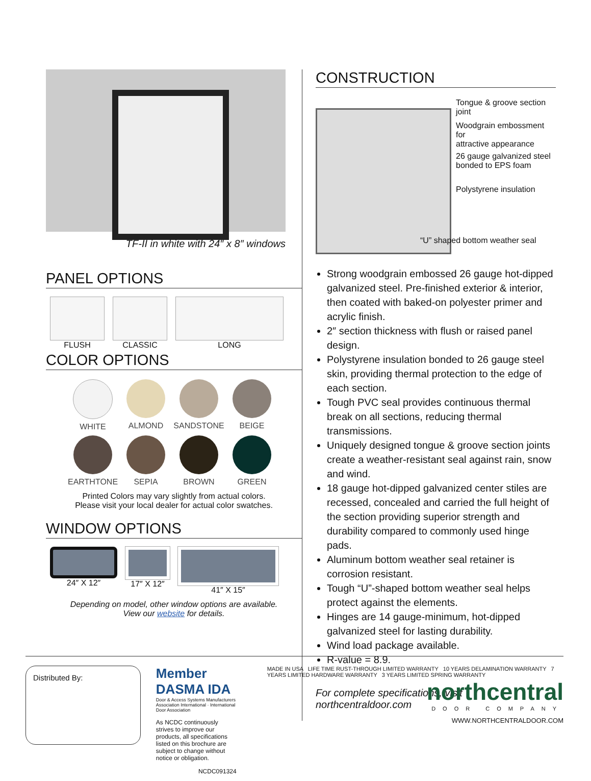TF-II in white with 24″ x 8″ windows
PANEL OPTIONS
FLUSH CLASSIC LONG
COLOR OPTIONS
WHITE
ALMOND
SANDSTONE
BEIGE
EARTHTONE
SEPIA
BROWN
GREEN
Printed Colors may vary slightly from actual colors.
Please visit your local dealer for actual color swatches.
WINDOW OPTIONS
24″ X 12″ 17″ X 12″ 41″ X 15″
Depending on model, other window options are available.
View our website for details.
CONSTRUCTION
Tongue & groove section joint
Woodgrain embossment for
attractive appearance
26 gauge galvanized steel
bonded to EPS foam
Polystyrene insulation
“U” shaped bottom weather seal
Strong woodgrain embossed 26 gauge hot-dipped galvanized steel. Pre-finished exterior & interior, then coated with baked-on polyester primer and acrylic finish.
2″ section thickness with flush or raised panel design.
Polystyrene insulation bonded to 26 gauge steel skin, providing thermal protection to the edge of each section.
Tough PVC seal provides continuous thermal break on all sections, reducing thermal transmissions.
Uniquely designed tongue & groove section joints create a weather-resistant seal against rain, snow and wind.
18 gauge hot-dipped galvanized center stiles are recessed, concealed and carried the full height of the section providing superior strength and durability compared to commonly used hinge pads.
Aluminum bottom weather seal retainer is corrosion resistant.
Tough “U”-shaped bottom weather seal helps protect against the elements.
Hinges are 14 gauge-minimum, hot-dipped galvanized steel for lasting durability.
Wind load package available.
R-value = 8.9.
For complete specifications, visit northcentraldoor.com
Distributed By:
Member DASMA IDA
Door & Access Systems Manufacturers Association International · International Door Association
As NCDC continuously strives to improve our products, all specifications listed on this brochure are subject to change without notice or obligation.
NCDC091324
MADE IN USA LIFE TIME RUST-THROUGH LIMITED WARRANTY 10 YEARS DELAMINATION WARRANTY 7 YEARS LIMITED HARDWARE WARRANTY 3 YEARS LIMITED SPRING WARRANTY
northcentral
DOOR COMPANY
WWW.NORTHCENTRALDOOR.COM